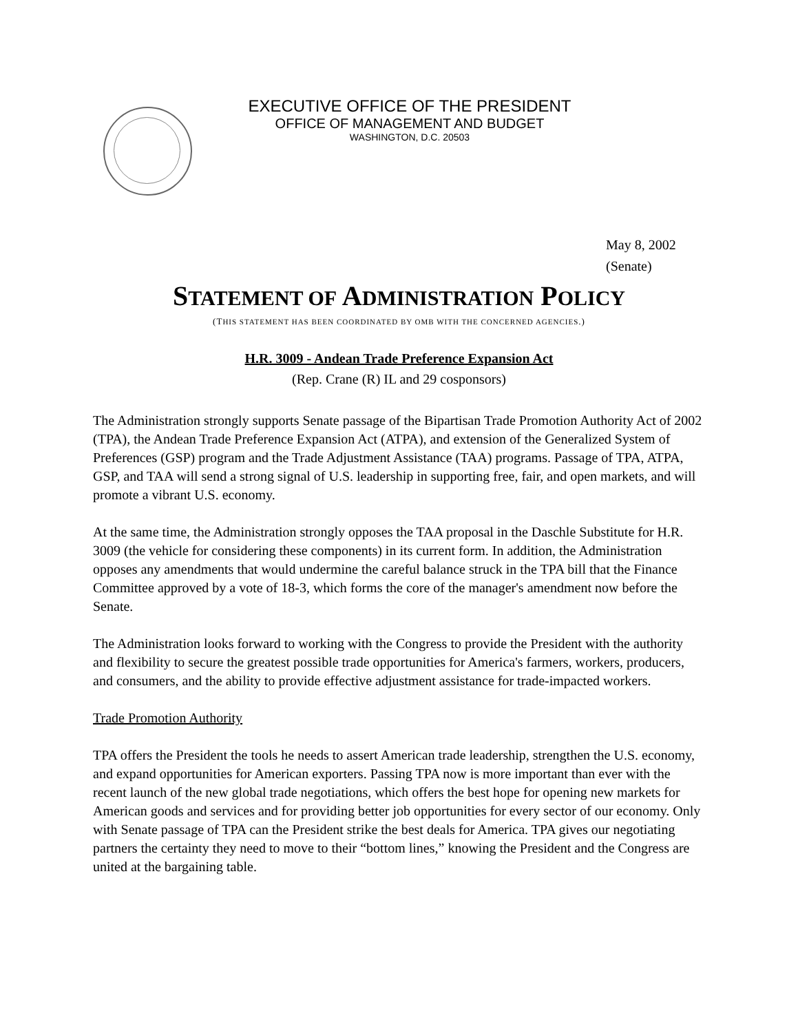EXECUTIVE OFFICE OF THE PRESIDENT
OFFICE OF MANAGEMENT AND BUDGET
WASHINGTON, D.C. 20503
May 8, 2002
(Senate)
STATEMENT OF ADMINISTRATION POLICY
(THIS STATEMENT HAS BEEN COORDINATED BY OMB WITH THE CONCERNED AGENCIES.)
H.R. 3009 - Andean Trade Preference Expansion Act
(Rep. Crane (R) IL and 29 cosponsors)
The Administration strongly supports Senate passage of the Bipartisan Trade Promotion Authority Act of 2002 (TPA), the Andean Trade Preference Expansion Act (ATPA), and extension of the Generalized System of Preferences (GSP) program and the Trade Adjustment Assistance (TAA) programs. Passage of TPA, ATPA, GSP, and TAA will send a strong signal of U.S. leadership in supporting free, fair, and open markets, and will promote a vibrant U.S. economy.
At the same time, the Administration strongly opposes the TAA proposal in the Daschle Substitute for H.R. 3009 (the vehicle for considering these components) in its current form. In addition, the Administration opposes any amendments that would undermine the careful balance struck in the TPA bill that the Finance Committee approved by a vote of 18-3, which forms the core of the manager's amendment now before the Senate.
The Administration looks forward to working with the Congress to provide the President with the authority and flexibility to secure the greatest possible trade opportunities for America's farmers, workers, producers, and consumers, and the ability to provide effective adjustment assistance for trade-impacted workers.
Trade Promotion Authority
TPA offers the President the tools he needs to assert American trade leadership, strengthen the U.S. economy, and expand opportunities for American exporters. Passing TPA now is more important than ever with the recent launch of the new global trade negotiations, which offers the best hope for opening new markets for American goods and services and for providing better job opportunities for every sector of our economy. Only with Senate passage of TPA can the President strike the best deals for America. TPA gives our negotiating partners the certainty they need to move to their “bottom lines,” knowing the President and the Congress are united at the bargaining table.